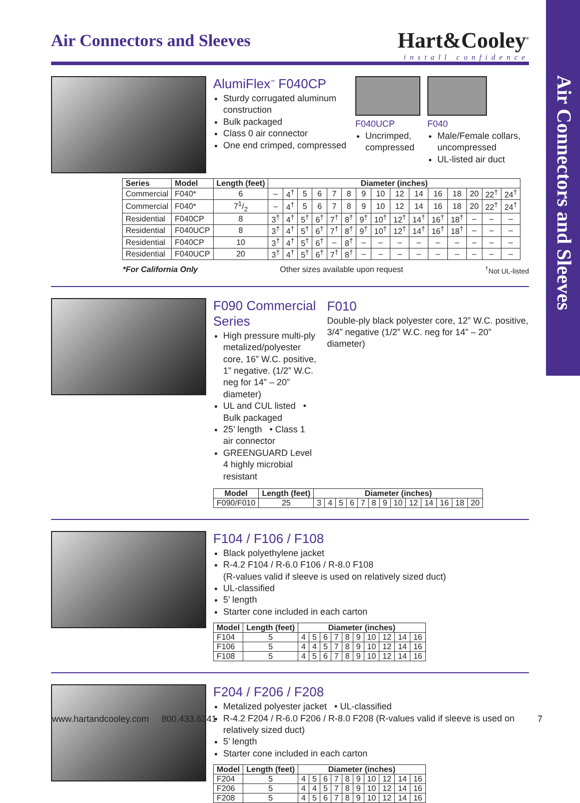Air Connectors and Sleeves
Air Connectors and Sleeves
Hart&Cooley<sup>®</sup>
install confidence
AlumiFlex<sup>™</sup> F040CP
Sturdy corrugated aluminum construction
Bulk packaged
Class 0 air connector
One end crimped, compressed
F040UCP
Uncrimped, compressed
F040
Male/Female collars, uncompressed
UL-listed air duct
| Series | Model | Length (feet) | Diameter (inches) | | | | | | | | | | | | | | |
| --- | --- | --- | --- | --- | --- | --- | --- | --- | --- | --- | --- | --- | --- | --- | --- | --- | --- |
| Commercial | F040* | 6 | – | 4<sup>†</sup> | 5 | 6 | 7 | 8 | 9 | 10 | 12 | 14 | 16 | 18 | 20 | 22<sup>†</sup> | 24<sup>†</sup> |
| Commercial | F040* | 71/2 | – | 4<sup>†</sup> | 5 | 6 | 7 | 8 | 9 | 10 | 12 | 14 | 16 | 18 | 20 | 22<sup>†</sup> | 24<sup>†</sup> |
| Residential | F040CP | 8 | 3<sup>†</sup> | 4<sup>†</sup> | 5<sup>†</sup> | 6<sup>†</sup> | 7<sup>†</sup> | 8<sup>†</sup> | 9<sup>†</sup> | 10<sup>†</sup> | 12<sup>†</sup> | 14<sup>†</sup> | 16<sup>†</sup> | 18<sup>†</sup> | – | – | – |
| Residential | F040UCP | 8 | 3<sup>†</sup> | 4<sup>†</sup> | 5<sup>†</sup> | 6<sup>†</sup> | 7<sup>†</sup> | 8<sup>†</sup> | 9<sup>†</sup> | 10<sup>†</sup> | 12<sup>†</sup> | 14<sup>†</sup> | 16<sup>†</sup> | 18<sup>†</sup> | – | – | – |
| Residential | F040CP | 10 | 3<sup>†</sup> | 4<sup>†</sup> | 5<sup>†</sup> | 6<sup>†</sup> | – | 8<sup>†</sup> | – | – | – | – | – | – | – | – | – |
| Residential | F040UCP | 20 | 3<sup>†</sup> | 4<sup>†</sup> | 5<sup>†</sup> | 6<sup>†</sup> | 7<sup>†</sup> | 8<sup>†</sup> | – | – | – | – | – | – | – | – | – |
*For California Only Other sizes available upon request<sup>†</sup>Not UL-listed
F090 Commercial Series
High pressure multi-ply metalized/polyester core, 16” W.C. positive, 1” negative. (1/2” W.C. neg for 14” – 20” diameter)
UL and CUL listed • Bulk packaged
25’ length • Class 1 air connector
GREENGUARD Level 4 highly microbial resistant
F010
Double-ply black polyester core, 12” W.C. positive, 3/4” negative (1/2” W.C. neg for 14” – 20” diameter)
| Model | Length (feet) | Diameter (inches) | | | | | | | | | | | | |
| --- | --- | --- | --- | --- | --- | --- | --- | --- | --- | --- | --- | --- | --- | --- |
| F090/F010 | 25 | 3 | 4 | 5 | 6 | 7 | 8 | 9 | 10 | 12 | 14 | 16 | 18 | 20 |
F104 / F106 / F108
Black polyethylene jacket
R-4.2 F104 / R-6.0 F106 / R-8.0 F108
(R-values valid if sleeve is used on relatively sized duct)
UL-classified
5’ length
Starter cone included in each carton
| Model | Length (feet) | Diameter (inches) | | | | | | | | | |
| --- | --- | --- | --- | --- | --- | --- | --- | --- | --- | --- | --- |
| F104 | 5 | 4 | 5 | 6 | 7 | 8 | 9 | 10 | 12 | 14 | 16 |
| F106 | 5 | 4 | 4 | 5 | 7 | 8 | 9 | 10 | 12 | 14 | 16 |
| F108 | 5 | 4 | 5 | 6 | 7 | 8 | 9 | 10 | 12 | 14 | 16 |
F204 / F206 / F208
Metalized polyester jacket • UL-classified
R-4.2 F204 / R-6.0 F206 / R-8.0 F208 (R-values valid if sleeve is used on relatively sized duct)
5’ length
Starter cone included in each carton
| Model | Length (feet) | Diameter (inches) | | | | | | | | | |
| --- | --- | --- | --- | --- | --- | --- | --- | --- | --- | --- | --- |
| F204 | 5 | 4 | 5 | 6 | 7 | 8 | 9 | 10 | 12 | 14 | 16 |
| F206 | 5 | 4 | 4 | 5 | 7 | 8 | 9 | 10 | 12 | 14 | 16 |
| F208 | 5 | 4 | 5 | 6 | 7 | 8 | 9 | 10 | 12 | 14 | 16 |
www.hartandcooley.com 800.433.6341 7